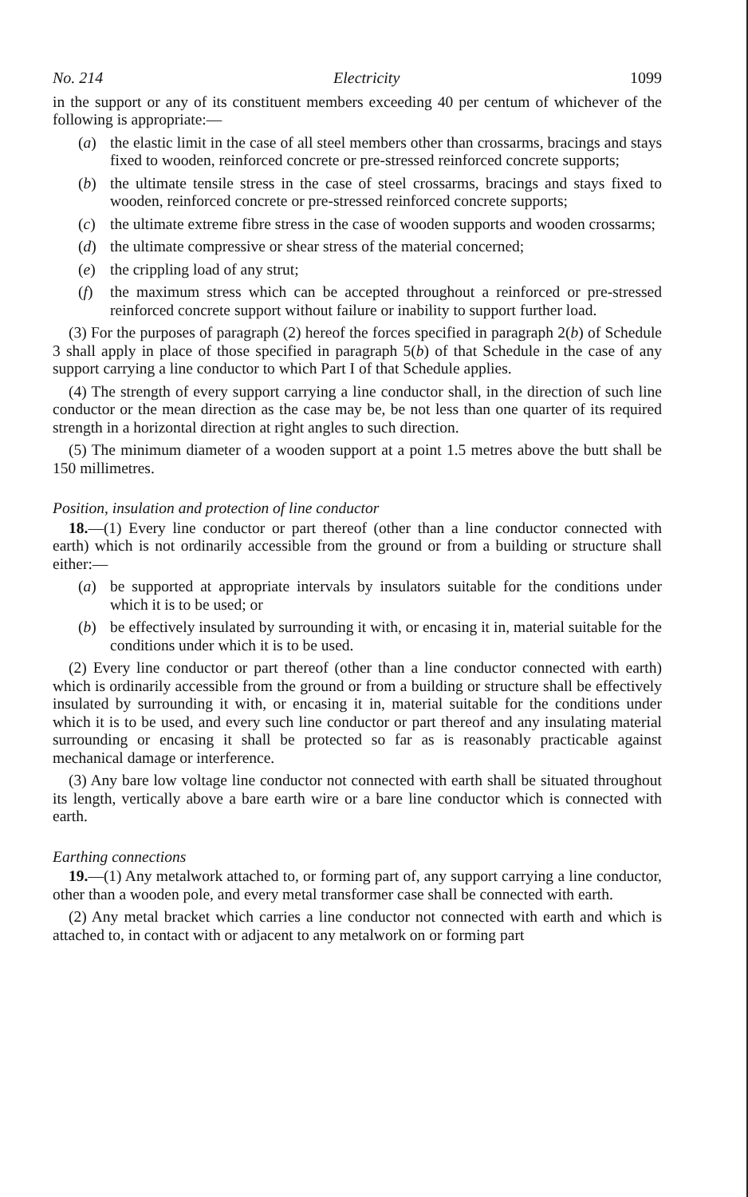No. 214 Electricity 1099
in the support or any of its constituent members exceeding 40 per centum of whichever of the following is appropriate:—
(a) the elastic limit in the case of all steel members other than crossarms, bracings and stays fixed to wooden, reinforced concrete or pre-stressed reinforced concrete supports;
(b) the ultimate tensile stress in the case of steel crossarms, bracings and stays fixed to wooden, reinforced concrete or pre-stressed reinforced concrete supports;
(c) the ultimate extreme fibre stress in the case of wooden supports and wooden crossarms;
(d) the ultimate compressive or shear stress of the material concerned;
(e) the crippling load of any strut;
(f) the maximum stress which can be accepted throughout a reinforced or pre-stressed reinforced concrete support without failure or inability to support further load.
(3) For the purposes of paragraph (2) hereof the forces specified in paragraph 2(b) of Schedule 3 shall apply in place of those specified in paragraph 5(b) of that Schedule in the case of any support carrying a line conductor to which Part I of that Schedule applies.
(4) The strength of every support carrying a line conductor shall, in the direction of such line conductor or the mean direction as the case may be, be not less than one quarter of its required strength in a horizontal direction at right angles to such direction.
(5) The minimum diameter of a wooden support at a point 1.5 metres above the butt shall be 150 millimetres.
Position, insulation and protection of line conductor
18.—(1) Every line conductor or part thereof (other than a line conductor connected with earth) which is not ordinarily accessible from the ground or from a building or structure shall either:—
(a) be supported at appropriate intervals by insulators suitable for the conditions under which it is to be used; or
(b) be effectively insulated by surrounding it with, or encasing it in, material suitable for the conditions under which it is to be used.
(2) Every line conductor or part thereof (other than a line conductor connected with earth) which is ordinarily accessible from the ground or from a building or structure shall be effectively insulated by surrounding it with, or encasing it in, material suitable for the conditions under which it is to be used, and every such line conductor or part thereof and any insulating material surrounding or encasing it shall be protected so far as is reasonably practicable against mechanical damage or interference.
(3) Any bare low voltage line conductor not connected with earth shall be situated throughout its length, vertically above a bare earth wire or a bare line conductor which is connected with earth.
Earthing connections
19.—(1) Any metalwork attached to, or forming part of, any support carrying a line conductor, other than a wooden pole, and every metal transformer case shall be connected with earth.
(2) Any metal bracket which carries a line conductor not connected with earth and which is attached to, in contact with or adjacent to any metalwork on or forming part